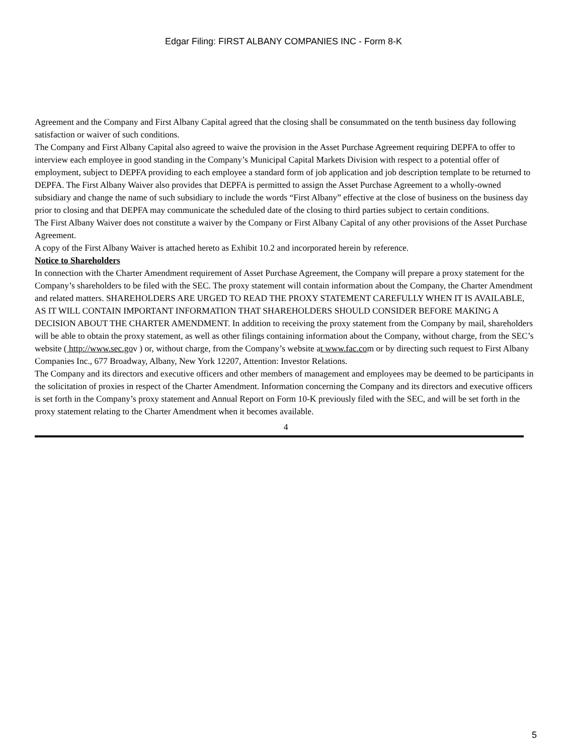Edgar Filing: FIRST ALBANY COMPANIES INC - Form 8-K
Agreement and the Company and First Albany Capital agreed that the closing shall be consummated on the tenth business day following satisfaction or waiver of such conditions.
The Company and First Albany Capital also agreed to waive the provision in the Asset Purchase Agreement requiring DEPFA to offer to interview each employee in good standing in the Company’s Municipal Capital Markets Division with respect to a potential offer of employment, subject to DEPFA providing to each employee a standard form of job application and job description template to be returned to DEPFA. The First Albany Waiver also provides that DEPFA is permitted to assign the Asset Purchase Agreement to a wholly-owned subsidiary and change the name of such subsidiary to include the words “First Albany” effective at the close of business on the business day prior to closing and that DEPFA may communicate the scheduled date of the closing to third parties subject to certain conditions.
The First Albany Waiver does not constitute a waiver by the Company or First Albany Capital of any other provisions of the Asset Purchase Agreement.
A copy of the First Albany Waiver is attached hereto as Exhibit 10.2 and incorporated herein by reference.
Notice to Shareholders
In connection with the Charter Amendment requirement of Asset Purchase Agreement, the Company will prepare a proxy statement for the Company’s shareholders to be filed with the SEC. The proxy statement will contain information about the Company, the Charter Amendment and related matters. SHAREHOLDERS ARE URGED TO READ THE PROXY STATEMENT CAREFULLY WHEN IT IS AVAILABLE, AS IT WILL CONTAIN IMPORTANT INFORMATION THAT SHAREHOLDERS SHOULD CONSIDER BEFORE MAKING A DECISION ABOUT THE CHARTER AMENDMENT. In addition to receiving the proxy statement from the Company by mail, shareholders will be able to obtain the proxy statement, as well as other filings containing information about the Company, without charge, from the SEC’s website ( http://www.sec.gov ) or, without charge, from the Company’s website at www.fac.com or by directing such request to First Albany Companies Inc., 677 Broadway, Albany, New York 12207, Attention: Investor Relations.
The Company and its directors and executive officers and other members of management and employees may be deemed to be participants in the solicitation of proxies in respect of the Charter Amendment. Information concerning the Company and its directors and executive officers is set forth in the Company’s proxy statement and Annual Report on Form 10-K previously filed with the SEC, and will be set forth in the proxy statement relating to the Charter Amendment when it becomes available.
4
5